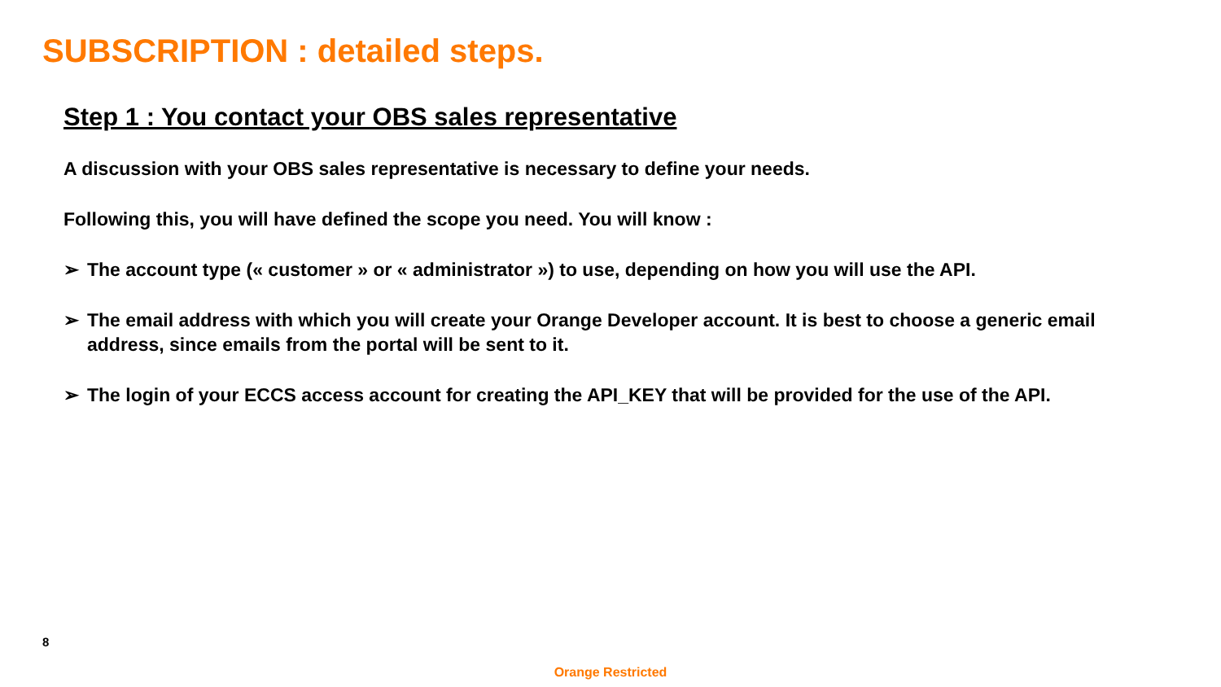SUBSCRIPTION : detailed steps.
Step 1 : You contact your OBS sales representative
A discussion with your OBS sales representative is necessary to define your needs.
Following this, you will have defined the scope you need. You will know :
➢ The account type (« customer » or « administrator ») to use, depending on how you will use the API.
➢ The email address with which you will create your Orange Developer account. It is best to choose a generic email address, since emails from the portal will be sent to it.
➢ The login of your ECCS access account for creating the API_KEY that will be provided for the use of the API.
8
Orange Restricted